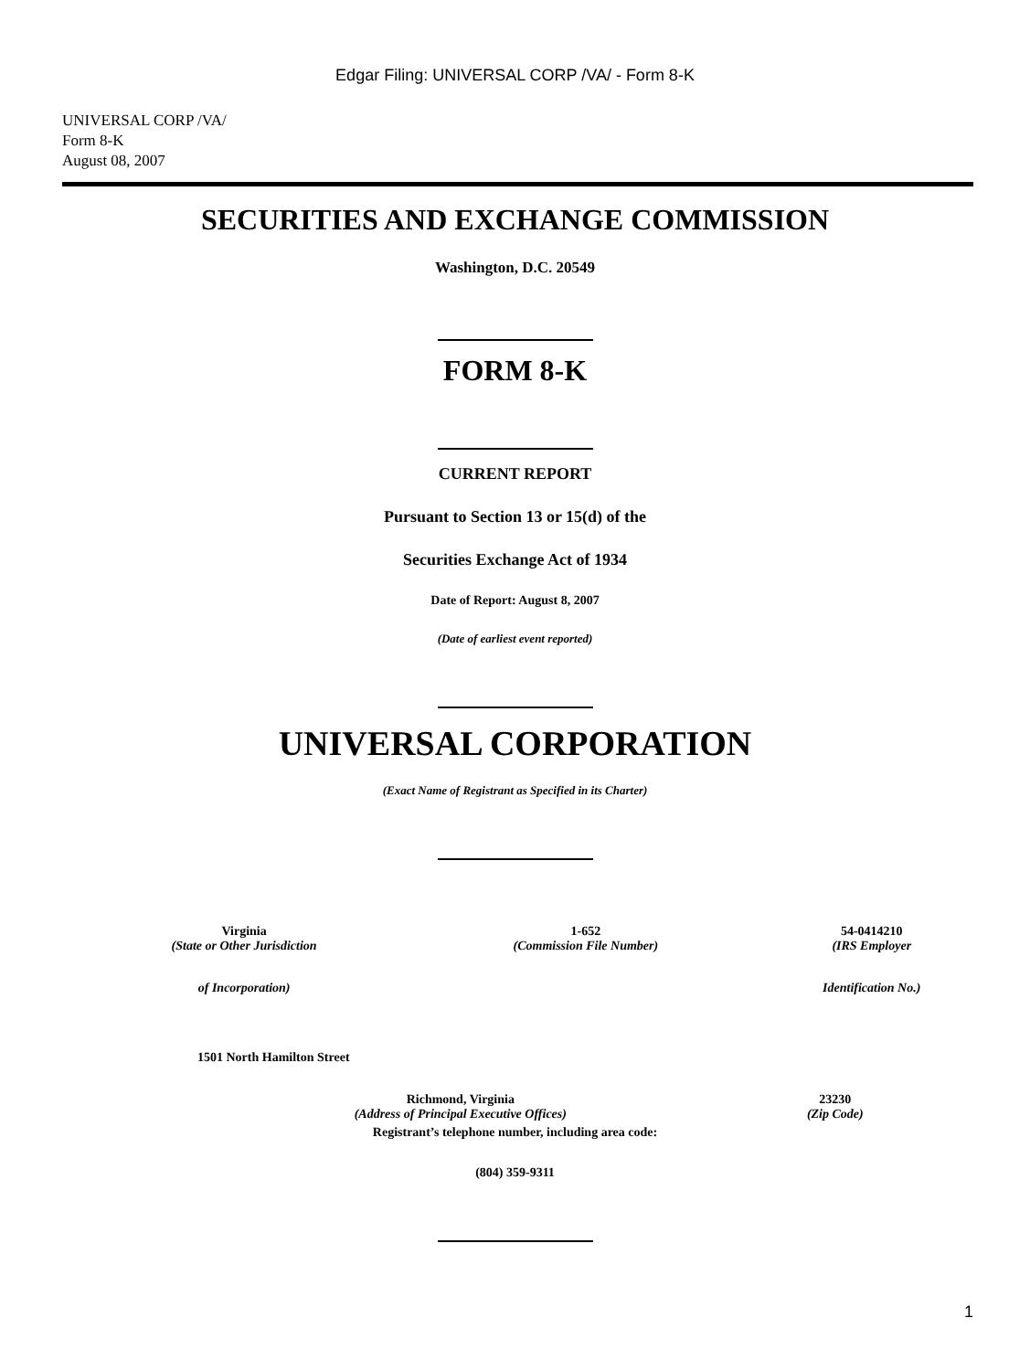Edgar Filing: UNIVERSAL CORP /VA/ - Form 8-K
UNIVERSAL CORP /VA/
Form 8-K
August 08, 2007
SECURITIES AND EXCHANGE COMMISSION
Washington, D.C. 20549
FORM 8-K
CURRENT REPORT
Pursuant to Section 13 or 15(d) of the
Securities Exchange Act of 1934
Date of Report: August 8, 2007
(Date of earliest event reported)
UNIVERSAL CORPORATION
(Exact Name of Registrant as Specified in its Charter)
| Virginia (State or Other Jurisdiction | 1-652 (Commission File Number) | 54-0414210 (IRS Employer |
| of Incorporation) | | Identification No.) |
| 1501 North Hamilton Street | |
| Richmond, Virginia (Address of Principal Executive Offices) | 23230 (Zip Code) |
Registrant’s telephone number, including area code:
(804) 359-9311
1